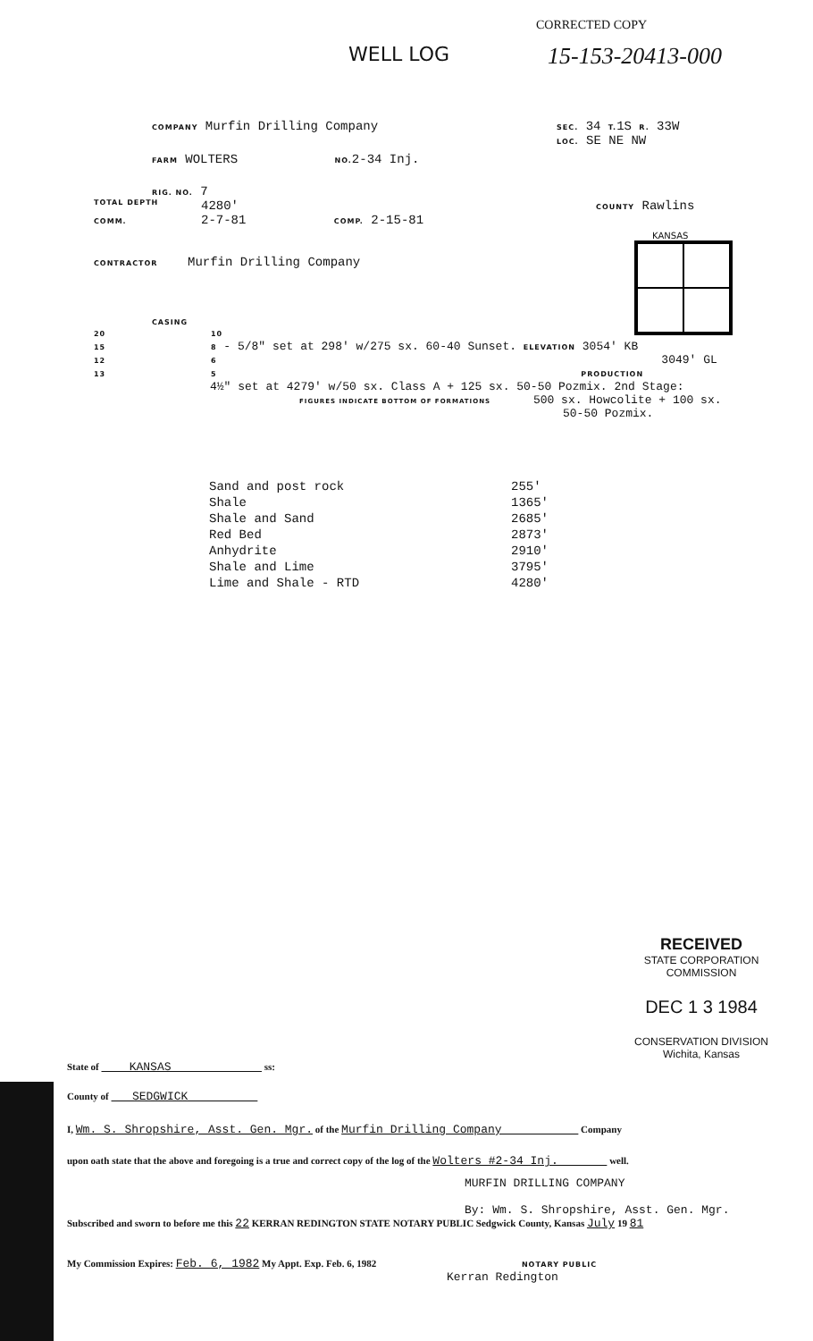CORRECTED COPY
WELL LOG
15-153-20413-000
COMPANY Murfin Drilling Company
SEC. 34 T. 1S R. 33W
LOC. SE NE NW
FARM WOLTERS NO. 2-34 Inj.
RIG. NO. 7
TOTAL DEPTH
4280'
COUNTY Rawlins
COMM. 2-7-81 COMP. 2-15-81
KANSAS
CONTRACTOR Murfin Drilling Company
CASING
20 10
15 8 - 5/8" set at 298' w/275 sx. 60-40 Sunset. ELEVATION 3054' KB
12 6 3049' GL
13 5 PRODUCTION
4½" set at 4279' w/50 sx. Class A + 125 sx. 50-50 Pozmix. 2nd Stage:
FIGURES INDICATE BOTTOM OF FORMATIONS 500 sx. Howcolite + 100 sx.
50-50 Pozmix.
| Sand and post rock | 255' |
| Shale | 1365' |
| Shale and Sand | 2685' |
| Red Bed | 2873' |
| Anhydrite | 2910' |
| Shale and Lime | 3795' |
| Lime and Shale - RTD | 4280' |
RECEIVED
STATE CORPORATION COMMISSION
DEC 1 3 1984
CONSERVATION DIVISION
Wichita, Kansas
State of KANSAS ss:
County of SEDGWICK
I, Wm. S. Shropshire, Asst. Gen. Mgr. of the Murfin Drilling Company Company
upon oath state that the above and foregoing is a true and correct copy of the log of the Wolters #2-34 Inj. well.
MURFIN DRILLING COMPANY
By: Wm. S. Shropshire, Asst. Gen. Mgr.
Subscribed and sworn to before me this 22 KERRAN REDINGTON STATE NOTARY PUBLIC Sedgwick County, Kansas July 19 81
My Commission Expires: Feb. 6, 1982 My Appt. Exp. Feb. 6, 1982 NOTARY PUBLIC
Kerran Redington